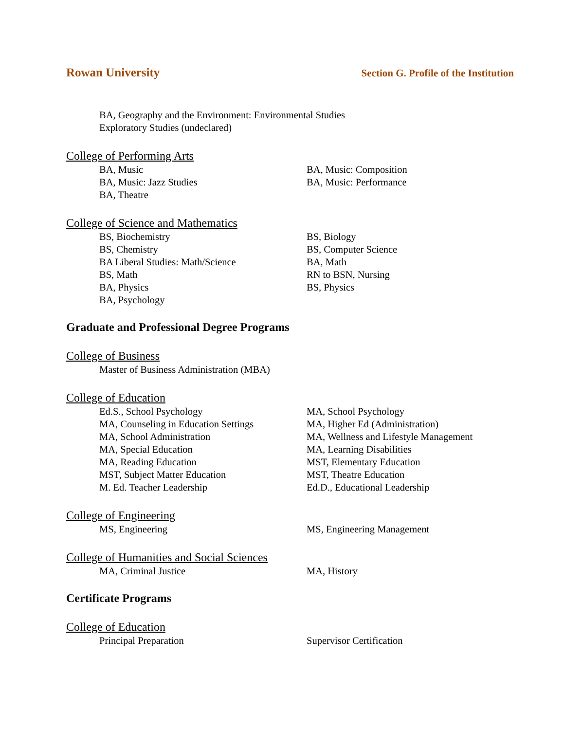Rowan University Section G. Profile of the Institution
BA, Geography and the Environment: Environmental Studies
Exploratory Studies (undeclared)
College of Performing Arts
BA, Music BA, Music: Composition
BA, Music: Jazz Studies BA, Music: Performance
BA, Theatre
College of Science and Mathematics
BS, Biochemistry BS, Biology
BS, Chemistry BS, Computer Science
BA Liberal Studies: Math/Science BA, Math
BS, Math RN to BSN, Nursing
BA, Physics BS, Physics
BA, Psychology
Graduate and Professional Degree Programs
College of Business
Master of Business Administration (MBA)
College of Education
Ed.S., School Psychology MA, School Psychology
MA, Counseling in Education Settings MA, Higher Ed (Administration)
MA, School Administration MA, Wellness and Lifestyle Management
MA, Special Education MA, Learning Disabilities
MA, Reading Education MST, Elementary Education
MST, Subject Matter Education MST, Theatre Education
M. Ed. Teacher Leadership Ed.D., Educational Leadership
College of Engineering
MS, Engineering MS, Engineering Management
College of Humanities and Social Sciences
MA, Criminal Justice MA, History
Certificate Programs
College of Education
Principal Preparation Supervisor Certification